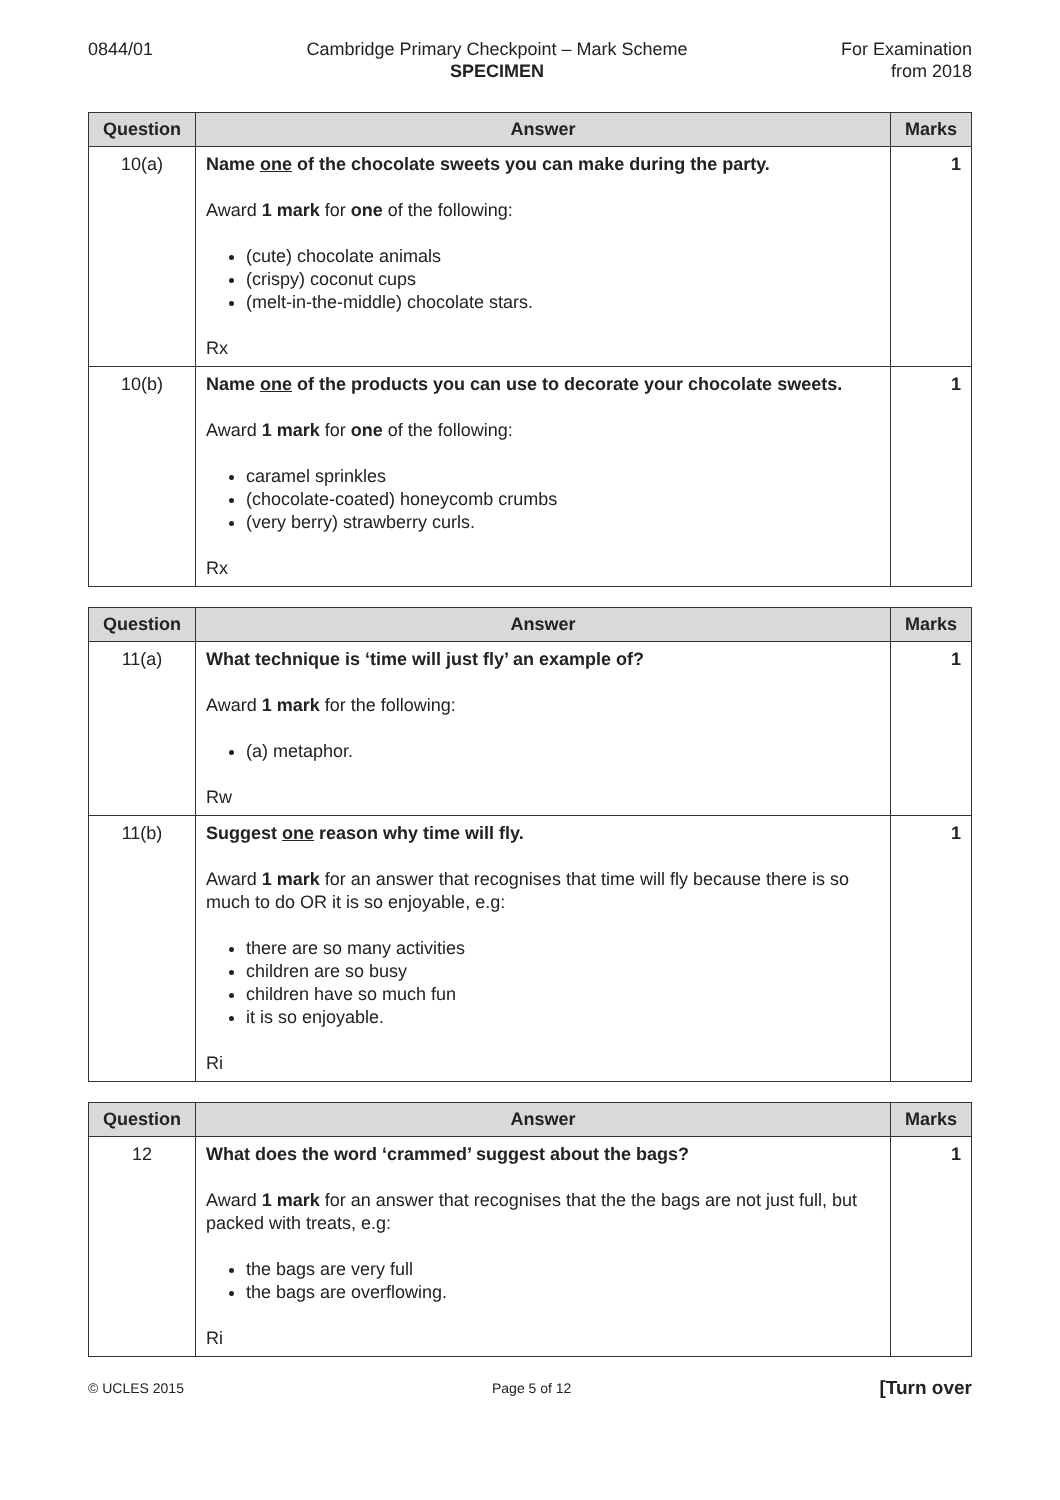0844/01 Cambridge Primary Checkpoint – Mark Scheme
SPECIMEN
For Examination
from 2018
| Question | Answer | Marks |
| --- | --- | --- |
| 10(a) | Name one of the chocolate sweets you can make during the party. Award 1 mark for one of the following: (cute) chocolate animals (crispy) coconut cups (melt-in-the-middle) chocolate stars. Rx | 1 |
| 10(b) | Name one of the products you can use to decorate your chocolate sweets. Award 1 mark for one of the following: caramel sprinkles (chocolate-coated) honeycomb crumbs (very berry) strawberry curls. Rx | 1 |
| Question | Answer | Marks |
| --- | --- | --- |
| 11(a) | What technique is ‘time will just fly’ an example of? Award 1 mark for the following: (a) metaphor. Rw | 1 |
| 11(b) | Suggest one reason why time will fly. Award 1 mark for an answer that recognises that time will fly because there is so much to do OR it is so enjoyable, e.g: there are so many activities children are so busy children have so much fun it is so enjoyable. Ri | 1 |
| Question | Answer | Marks |
| --- | --- | --- |
| 12 | What does the word ‘crammed’ suggest about the bags? Award 1 mark for an answer that recognises that the the bags are not just full, but packed with treats, e.g: the bags are very full the bags are overflowing. Ri | 1 |
© UCLES 2015 Page 5 of 12 [Turn over